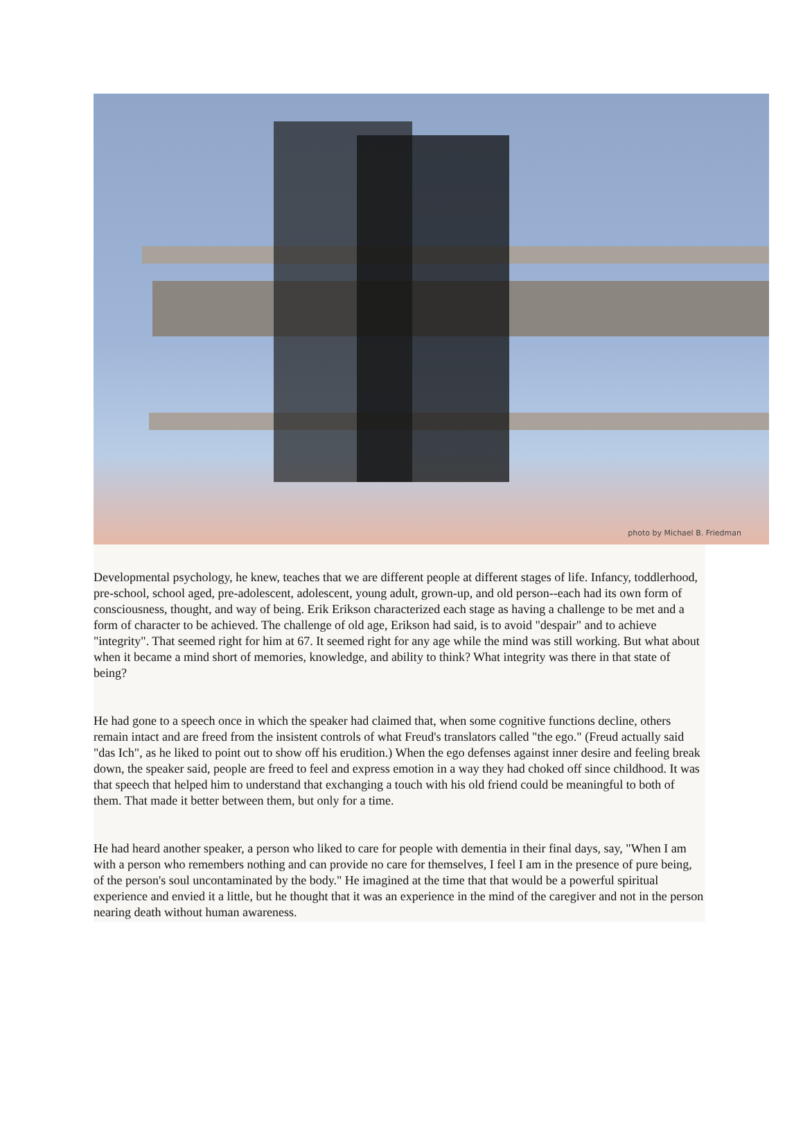photo by Michael B. Friedman
Developmental psychology, he knew, teaches that we are different people at different stages of life. Infancy, toddlerhood, pre-school, school aged, pre-adolescent, adolescent, young adult, grown-up, and old person--each had its own form of consciousness, thought, and way of being. Erik Erikson characterized each stage as having a challenge to be met and a form of character to be achieved. The challenge of old age, Erikson had said, is to avoid "despair" and to achieve "integrity". That seemed right for him at 67. It seemed right for any age while the mind was still working. But what about when it became a mind short of memories, knowledge, and ability to think? What integrity was there in that state of being?
He had gone to a speech once in which the speaker had claimed that, when some cognitive functions decline, others remain intact and are freed from the insistent controls of what Freud's translators called "the ego." (Freud actually said "das Ich", as he liked to point out to show off his erudition.) When the ego defenses against inner desire and feeling break down, the speaker said, people are freed to feel and express emotion in a way they had choked off since childhood. It was that speech that helped him to understand that exchanging a touch with his old friend could be meaningful to both of them. That made it better between them, but only for a time.
He had heard another speaker, a person who liked to care for people with dementia in their final days, say, "When I am with a person who remembers nothing and can provide no care for themselves, I feel I am in the presence of pure being, of the person's soul uncontaminated by the body." He imagined at the time that that would be a powerful spiritual experience and envied it a little, but he thought that it was an experience in the mind of the caregiver and not in the person nearing death without human awareness.